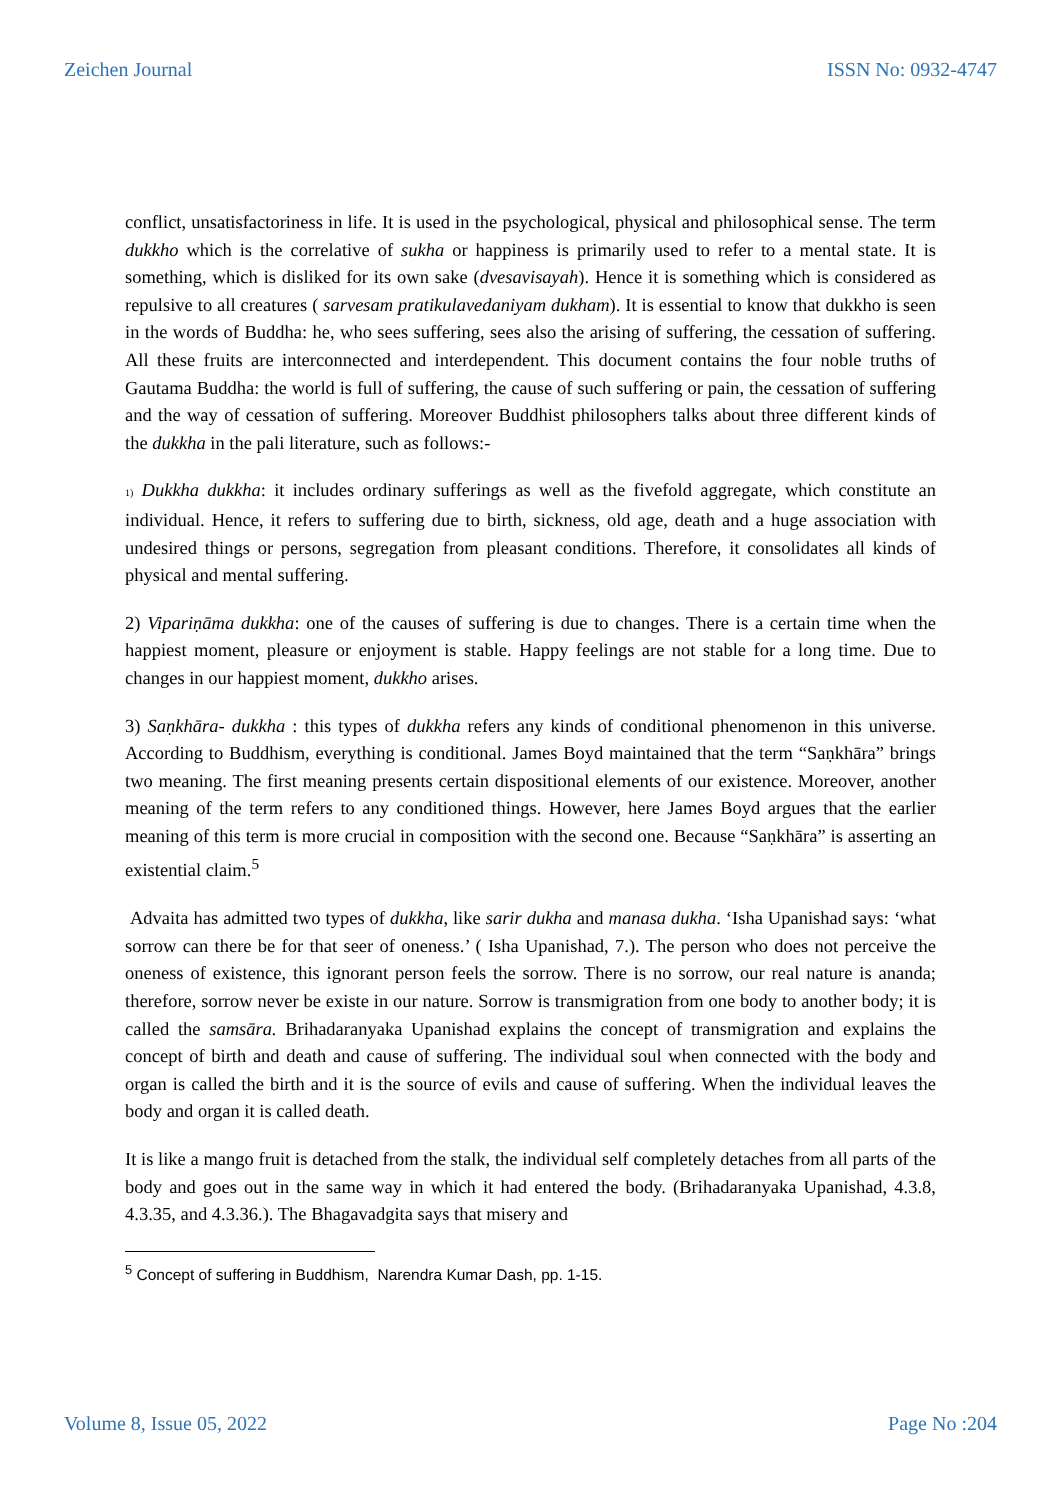Zeichen Journal ISSN No: 0932-4747
conflict, unsatisfactoriness in life. It is used in the psychological, physical and philosophical sense. The term dukkho which is the correlative of sukha or happiness is primarily used to refer to a mental state. It is something, which is disliked for its own sake (dvesavisayah). Hence it is something which is considered as repulsive to all creatures ( sarvesam pratikulavedaniyam dukham). It is essential to know that dukkho is seen in the words of Buddha: he, who sees suffering, sees also the arising of suffering, the cessation of suffering. All these fruits are interconnected and interdependent. This document contains the four noble truths of Gautama Buddha: the world is full of suffering, the cause of such suffering or pain, the cessation of suffering and the way of cessation of suffering. Moreover Buddhist philosophers talks about three different kinds of the dukkha in the pali literature, such as follows:-
1) Dukkha dukkha: it includes ordinary sufferings as well as the fivefold aggregate, which constitute an individual. Hence, it refers to suffering due to birth, sickness, old age, death and a huge association with undesired things or persons, segregation from pleasant conditions. Therefore, it consolidates all kinds of physical and mental suffering.
2) Vipariṇāma dukkha: one of the causes of suffering is due to changes. There is a certain time when the happiest moment, pleasure or enjoyment is stable. Happy feelings are not stable for a long time. Due to changes in our happiest moment, dukkho arises.
3) Saṇkhāra- dukkha : this types of dukkha refers any kinds of conditional phenomenon in this universe. According to Buddhism, everything is conditional. James Boyd maintained that the term “Saṇkhāra” brings two meaning. The first meaning presents certain dispositional elements of our existence. Moreover, another meaning of the term refers to any conditioned things. However, here James Boyd argues that the earlier meaning of this term is more crucial in composition with the second one. Because “Saṇkhāra” is asserting an existential claim.<sup>5</sup>
Advaita has admitted two types of dukkha, like sarir dukha and manasa dukha. ‘Isha Upanishad says: ‘what sorrow can there be for that seer of oneness.’ ( Isha Upanishad, 7.). The person who does not perceive the oneness of existence, this ignorant person feels the sorrow. There is no sorrow, our real nature is ananda; therefore, sorrow never be existe in our nature. Sorrow is transmigration from one body to another body; it is called the samsāra. Brihadaranyaka Upanishad explains the concept of transmigration and explains the concept of birth and death and cause of suffering. The individual soul when connected with the body and organ is called the birth and it is the source of evils and cause of suffering. When the individual leaves the body and organ it is called death.
It is like a mango fruit is detached from the stalk, the individual self completely detaches from all parts of the body and goes out in the same way in which it had entered the body. (Brihadaranyaka Upanishad, 4.3.8, 4.3.35, and 4.3.36.). The Bhagavadgita says that misery and
<sup>5</sup> Concept of suffering in Buddhism, Narendra Kumar Dash, pp. 1-15.
Volume 8, Issue 05, 2022 Page No :204